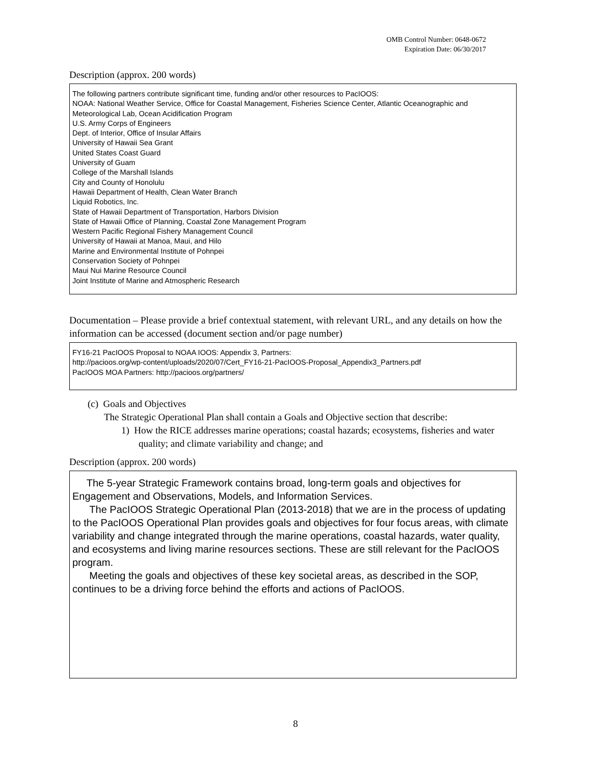OMB Control Number: 0648-0672
Expiration Date: 06/30/2017
Description (approx. 200 words)
The following partners contribute significant time, funding and/or other resources to PacIOOS:
NOAA: National Weather Service, Office for Coastal Management, Fisheries Science Center, Atlantic Oceanographic and Meteorological Lab, Ocean Acidification Program
U.S. Army Corps of Engineers
Dept. of Interior, Office of Insular Affairs
University of Hawaii Sea Grant
United States Coast Guard
University of Guam
College of the Marshall Islands
City and County of Honolulu
Hawaii Department of Health, Clean Water Branch
Liquid Robotics, Inc.
State of Hawaii Department of Transportation, Harbors Division
State of Hawaii Office of Planning, Coastal Zone Management Program
Western Pacific Regional Fishery Management Council
University of Hawaii at Manoa, Maui, and Hilo
Marine and Environmental Institute of Pohnpei
Conservation Society of Pohnpei
Maui Nui Marine Resource Council
Joint Institute of Marine and Atmospheric Research
Documentation – Please provide a brief contextual statement, with relevant URL, and any details on how the information can be accessed (document section and/or page number)
FY16-21 PacIOOS Proposal to NOAA IOOS: Appendix 3, Partners:
http://pacioos.org/wp-content/uploads/2020/07/Cert_FY16-21-PacIOOS-Proposal_Appendix3_Partners.pdf
PacIOOS MOA Partners: http://pacioos.org/partners/
(c) Goals and Objectives
The Strategic Operational Plan shall contain a Goals and Objective section that describe:
1) How the RICE addresses marine operations; coastal hazards; ecosystems, fisheries and water quality; and climate variability and change; and
Description (approx. 200 words)
The 5-year Strategic Framework contains broad, long-term goals and objectives for Engagement and Observations, Models, and Information Services.
The PacIOOS Strategic Operational Plan (2013-2018) that we are in the process of updating to the PacIOOS Operational Plan provides goals and objectives for four focus areas, with climate variability and change integrated through the marine operations, coastal hazards, water quality, and ecosystems and living marine resources sections. These are still relevant for the PacIOOS program.
Meeting the goals and objectives of these key societal areas, as described in the SOP, continues to be a driving force behind the efforts and actions of PacIOOS.
8